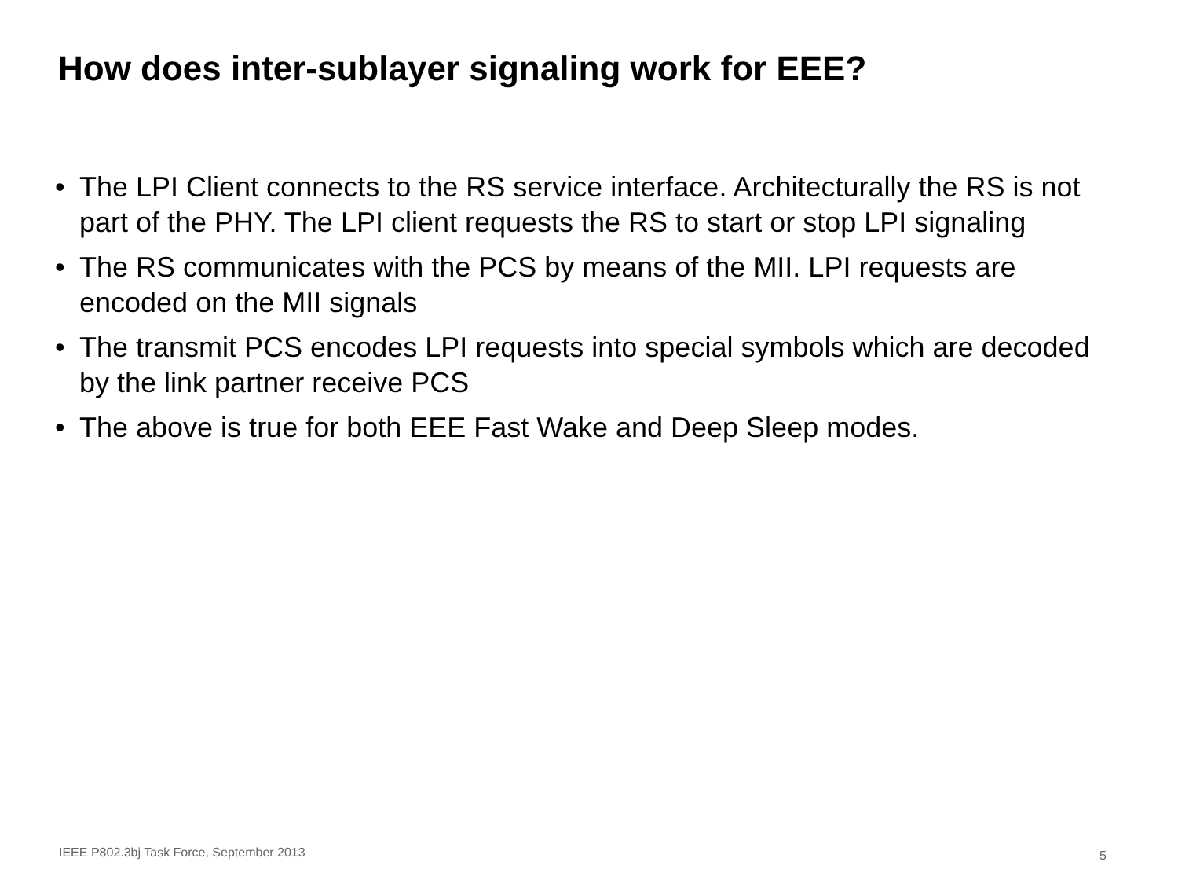How does inter-sublayer signaling work for EEE?
• The LPI Client connects to the RS service interface. Architecturally the RS is not part of the PHY. The LPI client requests the RS to start or stop LPI signaling
• The RS communicates with the PCS by means of the MII. LPI requests are encoded on the MII signals
• The transmit PCS encodes LPI requests into special symbols which are decoded by the link partner receive PCS
• The above is true for both EEE Fast Wake and Deep Sleep modes.
IEEE P802.3bj Task Force, September 2013
5